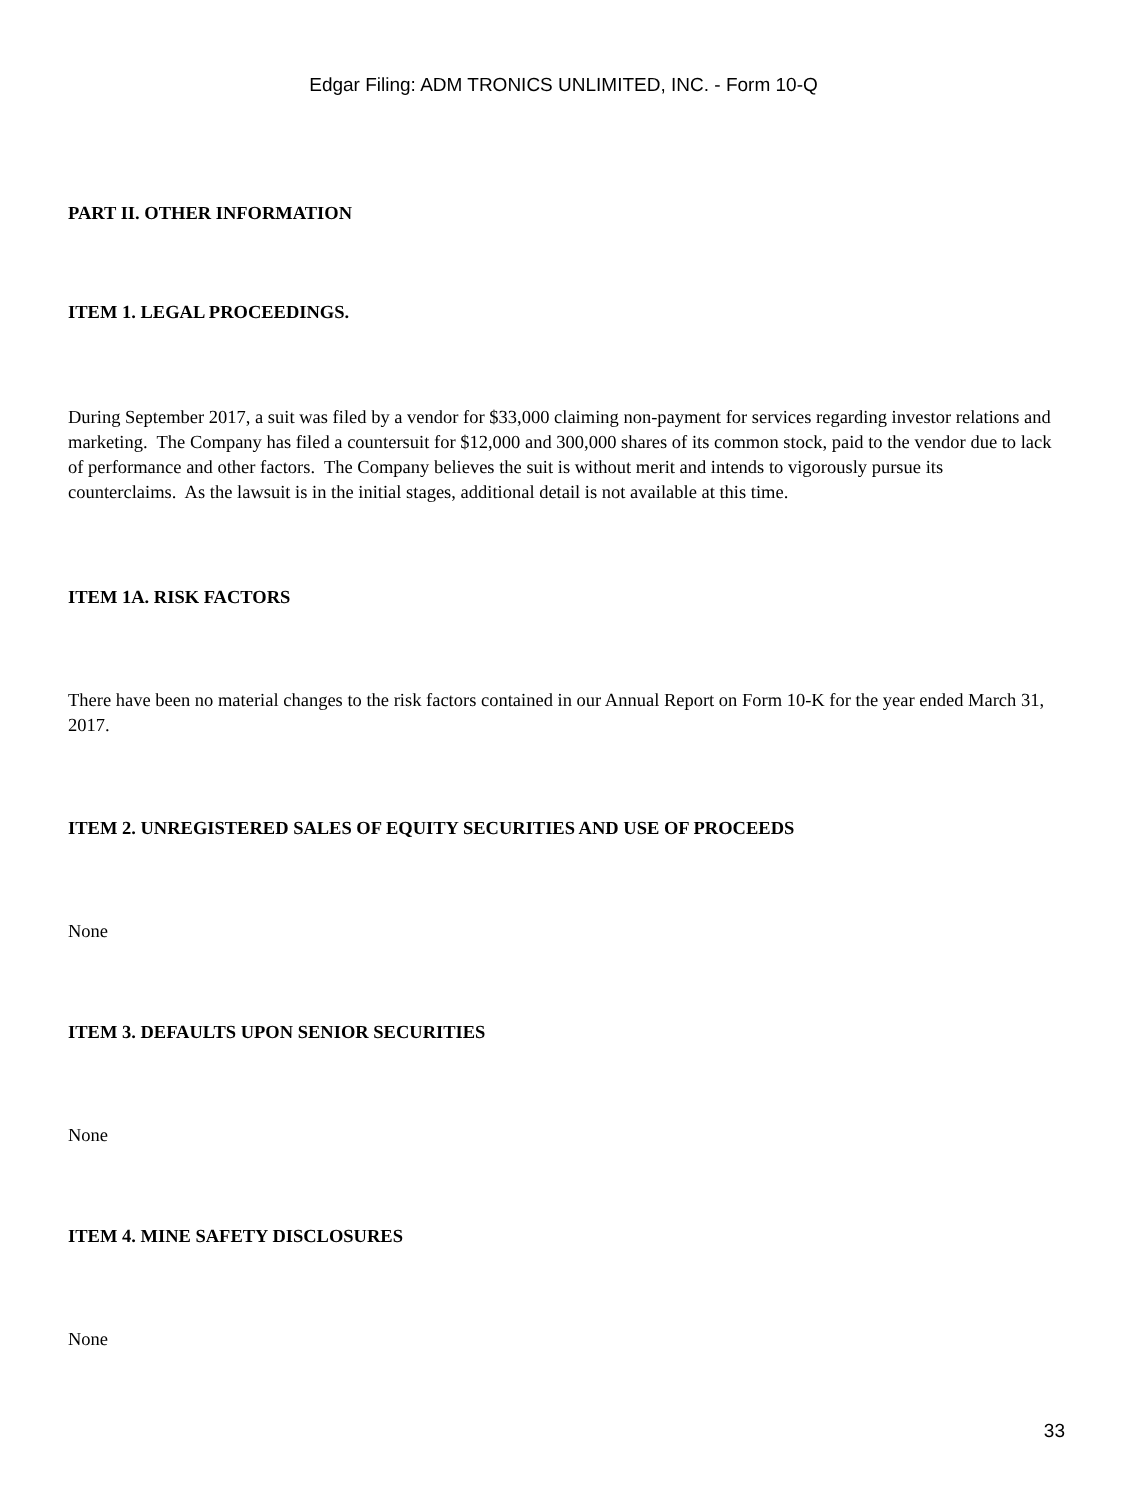Edgar Filing: ADM TRONICS UNLIMITED, INC. - Form 10-Q
PART II. OTHER INFORMATION
ITEM 1. LEGAL PROCEEDINGS.
During September 2017, a suit was filed by a vendor for $33,000 claiming non-payment for services regarding investor relations and marketing. The Company has filed a countersuit for $12,000 and 300,000 shares of its common stock, paid to the vendor due to lack of performance and other factors. The Company believes the suit is without merit and intends to vigorously pursue its counterclaims. As the lawsuit is in the initial stages, additional detail is not available at this time.
ITEM 1A. RISK FACTORS
There have been no material changes to the risk factors contained in our Annual Report on Form 10-K for the year ended March 31, 2017.
ITEM 2. UNREGISTERED SALES OF EQUITY SECURITIES AND USE OF PROCEEDS
None
ITEM 3. DEFAULTS UPON SENIOR SECURITIES
None
ITEM 4. MINE SAFETY DISCLOSURES
None
33